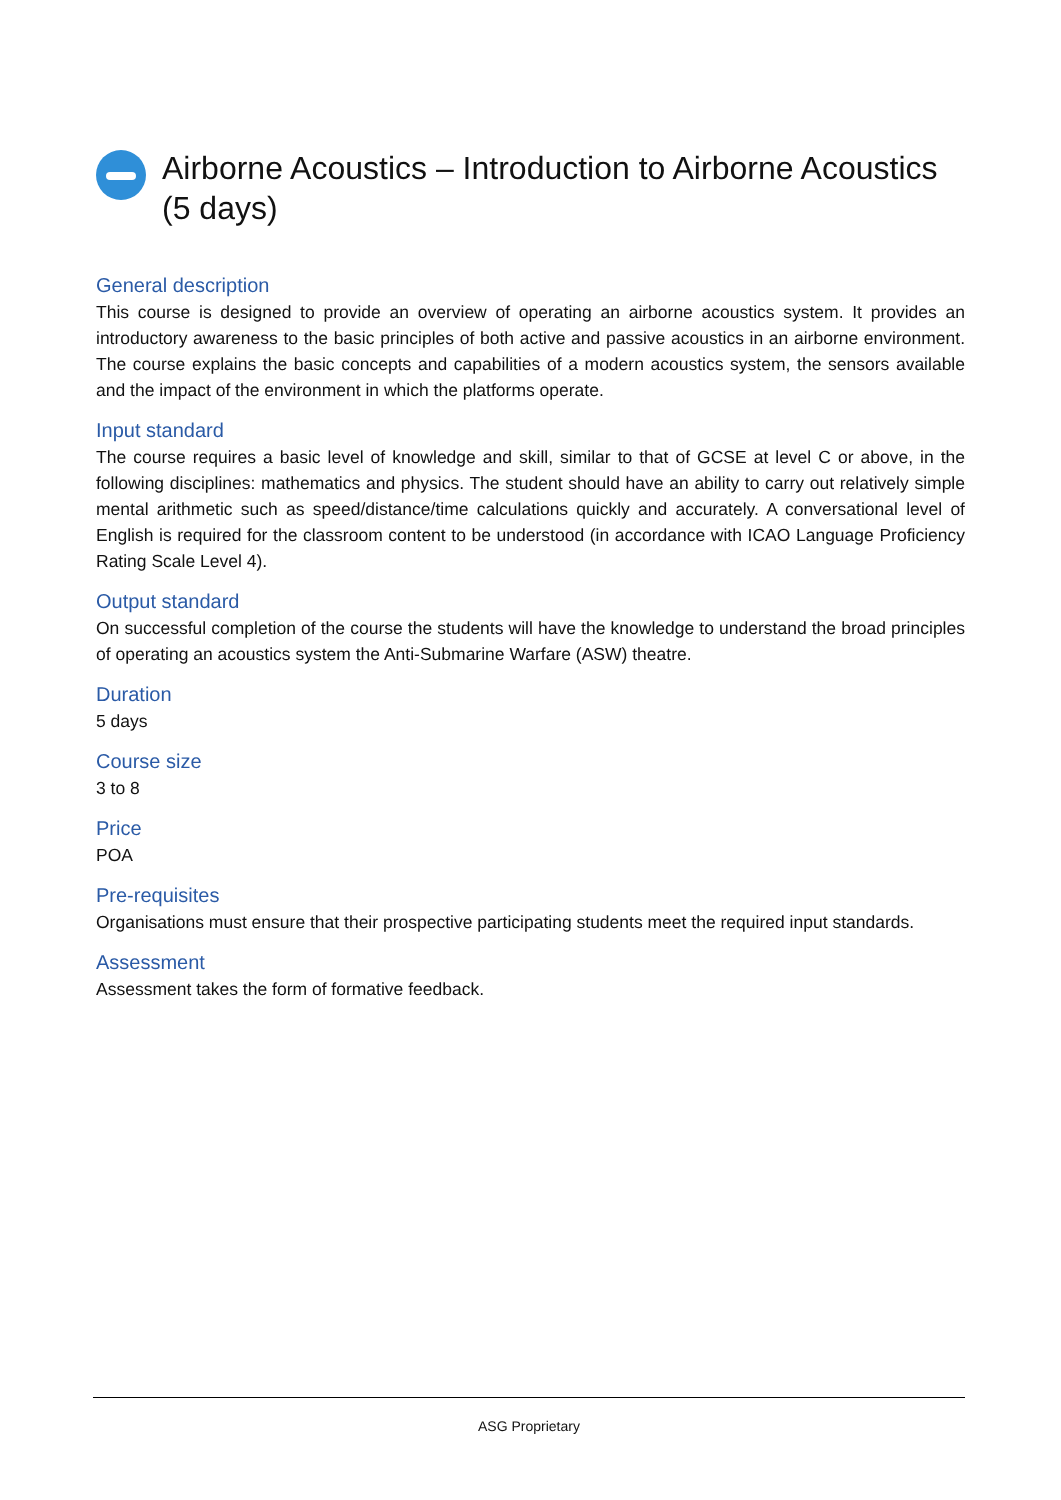Airborne Acoustics – Introduction to Airborne Acoustics (5 days)
General description
This course is designed to provide an overview of operating an airborne acoustics system. It provides an introductory awareness to the basic principles of both active and passive acoustics in an airborne environment. The course explains the basic concepts and capabilities of a modern acoustics system, the sensors available and the impact of the environment in which the platforms operate.
Input standard
The course requires a basic level of knowledge and skill, similar to that of GCSE at level C or above, in the following disciplines: mathematics and physics. The student should have an ability to carry out relatively simple mental arithmetic such as speed/distance/time calculations quickly and accurately. A conversational level of English is required for the classroom content to be understood (in accordance with ICAO Language Proficiency Rating Scale Level 4).
Output standard
On successful completion of the course the students will have the knowledge to understand the broad principles of operating an acoustics system the Anti-Submarine Warfare (ASW) theatre.
Duration
5 days
Course size
3 to 8
Price
POA
Pre-requisites
Organisations must ensure that their prospective participating students meet the required input standards.
Assessment
Assessment takes the form of formative feedback.
ASG Proprietary